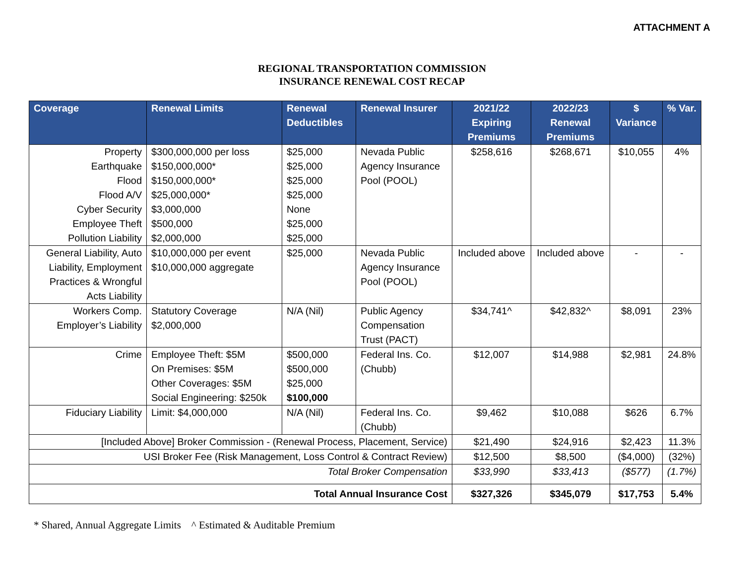ATTACHMENT A
REGIONAL TRANSPORTATION COMMISSION
INSURANCE RENEWAL COST RECAP
| Coverage | Renewal Limits | Renewal Deductibles | Renewal Insurer | 2021/22 Expiring Premiums | 2022/23 Renewal Premiums | $ Variance | % Var. |
| --- | --- | --- | --- | --- | --- | --- | --- |
| Property Earthquake Flood Flood A/V Cyber Security Employee Theft Pollution Liability | $300,000,000 per loss $150,000,000* $150,000,000* $25,000,000* $3,000,000 $500,000 $2,000,000 | $25,000 $25,000 $25,000 $25,000 None $25,000 $25,000 | Nevada Public Agency Insurance Pool (POOL) | $258,616 | $268,671 | $10,055 | 4% |
| General Liability, Auto Liability, Employment Practices & Wrongful Acts Liability | $10,000,000 per event $10,000,000 aggregate | $25,000 | Nevada Public Agency Insurance Pool (POOL) | Included above | Included above | - | - |
| Workers Comp. Employer’s Liability | Statutory Coverage $2,000,000 | N/A (Nil) | Public Agency Compensation Trust (PACT) | $34,741^ | $42,832^ | $8,091 | 23% |
| Crime | Employee Theft: $5M On Premises: $5M Other Coverages: $5M Social Engineering: $250k | $500,000 $500,000 $25,000 $100,000 | Federal Ins. Co. (Chubb) | $12,007 | $14,988 | $2,981 | 24.8% |
| Fiduciary Liability | Limit: $4,000,000 | N/A (Nil) | Federal Ins. Co. (Chubb) | $9,462 | $10,088 | $626 | 6.7% |
| [Included Above] Broker Commission - (Renewal Process, Placement, Service) | | | | $21,490 | $24,916 | $2,423 | 11.3% |
| USI Broker Fee (Risk Management, Loss Control & Contract Review) | | | | $12,500 | $8,500 | ($4,000) | (32%) |
| Total Broker Compensation | | | | $33,990 | $33,413 | ($577) | (1.7%) |
| Total Annual Insurance Cost | | | | $327,326 | $345,079 | $17,753 | 5.4% |
* Shared, Annual Aggregate Limits ^ Estimated & Auditable Premium